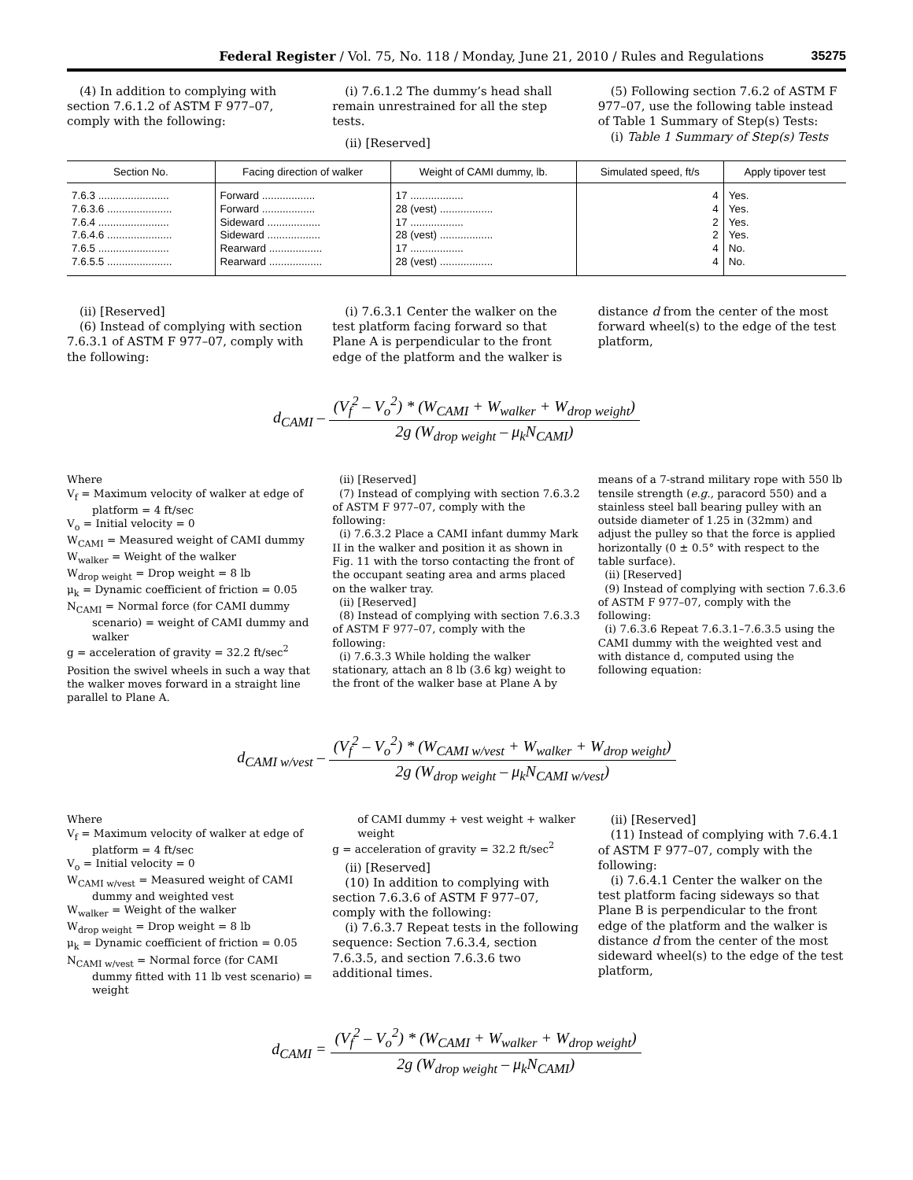Federal Register / Vol. 75, No. 118 / Monday, June 21, 2010 / Rules and Regulations 35275
(4) In addition to complying with section 7.6.1.2 of ASTM F 977–07, comply with the following:
(i) 7.6.1.2 The dummy’s head shall remain unrestrained for all the step tests.
(ii) [Reserved]
(5) Following section 7.6.2 of ASTM F 977–07, use the following table instead of Table 1 Summary of Step(s) Tests:
(i) Table 1 Summary of Step(s) Tests
| Section No. | Facing direction of walker | Weight of CAMI dummy, lb. | Simulated speed, ft/s | Apply tipover test |
| --- | --- | --- | --- | --- |
| 7.6.3 ........................ | Forward .................. | 17 .................. | 4 | Yes. |
| 7.6.3.6 ...................... | Forward .................. | 28 (vest) .................. | 4 | Yes. |
| 7.6.4 ........................ | Sideward .................. | 17 .................. | 2 | Yes. |
| 7.6.4.6 ...................... | Sideward .................. | 28 (vest) .................. | 2 | Yes. |
| 7.6.5 ........................ | Rearward .................. | 17 .................. | 4 | No. |
| 7.6.5.5 ...................... | Rearward .................. | 28 (vest) .................. | 4 | No. |
(ii) [Reserved]
(6) Instead of complying with section 7.6.3.1 of ASTM F 977–07, comply with the following:
(i) 7.6.3.1 Center the walker on the test platform facing forward so that Plane A is perpendicular to the front edge of the platform and the walker is
distance d from the center of the most forward wheel(s) to the edge of the test platform,
d<sub>CAMI</sub> – (V<sub>f</sub><sup>2</sup> – V<sub>o</sub><sup>2</sup>) * (W<sub>CAMI</sub> + W<sub>walker</sub> + W<sub>drop weight</sub>) 2g (W<sub>drop weight</sub> – μ<sub>k</sub>N<sub>CAMI</sub>)
Where
V<sub>f</sub> = Maximum velocity of walker at edge of platform = 4 ft/sec
V<sub>o</sub> = Initial velocity = 0
W<sub>CAMI</sub> = Measured weight of CAMI dummy
W<sub>walker</sub> = Weight of the walker
W<sub>drop weight</sub> = Drop weight = 8 lb
μ<sub>k</sub> = Dynamic coefficient of friction = 0.05
N<sub>CAMI</sub> = Normal force (for CAMI dummy scenario) = weight of CAMI dummy and walker
g = acceleration of gravity = 32.2 ft/sec<sup>2</sup>
Position the swivel wheels in such a way that the walker moves forward in a straight line parallel to Plane A.
(ii) [Reserved]
(7) Instead of complying with section 7.6.3.2 of ASTM F 977–07, comply with the following:
(i) 7.6.3.2 Place a CAMI infant dummy Mark II in the walker and position it as shown in Fig. 11 with the torso contacting the front of the occupant seating area and arms placed on the walker tray.
(ii) [Reserved]
(8) Instead of complying with section 7.6.3.3 of ASTM F 977–07, comply with the following:
(i) 7.6.3.3 While holding the walker stationary, attach an 8 lb (3.6 kg) weight to the front of the walker base at Plane A by
means of a 7-strand military rope with 550 lb tensile strength (e.g., paracord 550) and a stainless steel ball bearing pulley with an outside diameter of 1.25 in (32mm) and adjust the pulley so that the force is applied horizontally (0 ± 0.5° with respect to the table surface).
(ii) [Reserved]
(9) Instead of complying with section 7.6.3.6 of ASTM F 977–07, comply with the following:
(i) 7.6.3.6 Repeat 7.6.3.1–7.6.3.5 using the CAMI dummy with the weighted vest and with distance d, computed using the following equation:
d<sub>CAMI w/vest</sub> – (V<sub>f</sub><sup>2</sup> – V<sub>o</sub><sup>2</sup>) * (W<sub>CAMI w/vest</sub> + W<sub>walker</sub> + W<sub>drop weight</sub>) 2g (W<sub>drop weight</sub> – μ<sub>k</sub>N<sub>CAMI w/vest</sub>)
Where
V<sub>f</sub> = Maximum velocity of walker at edge of platform = 4 ft/sec
V<sub>o</sub> = Initial velocity = 0
W<sub>CAMI w/vest</sub> = Measured weight of CAMI dummy and weighted vest
W<sub>walker</sub> = Weight of the walker
W<sub>drop weight</sub> = Drop weight = 8 lb
μ<sub>k</sub> = Dynamic coefficient of friction = 0.05
N<sub>CAMI w/vest</sub> = Normal force (for CAMI dummy fitted with 11 lb vest scenario) = weight
of CAMI dummy + vest weight + walker weight
g = acceleration of gravity = 32.2 ft/sec<sup>2</sup>
(ii) [Reserved]
(10) In addition to complying with section 7.6.3.6 of ASTM F 977–07, comply with the following:
(i) 7.6.3.7 Repeat tests in the following sequence: Section 7.6.3.4, section 7.6.3.5, and section 7.6.3.6 two additional times.
(ii) [Reserved]
(11) Instead of complying with 7.6.4.1 of ASTM F 977–07, comply with the following:
(i) 7.6.4.1 Center the walker on the test platform facing sideways so that Plane B is perpendicular to the front edge of the platform and the walker is distance d from the center of the most sideward wheel(s) to the edge of the test platform,
d<sub>CAMI</sub> = (V<sub>f</sub><sup>2</sup> – V<sub>o</sub><sup>2</sup>) * (W<sub>CAMI</sub> + W<sub>walker</sub> + W<sub>drop weight</sub>) 2g (W<sub>drop weight</sub> – μ<sub>k</sub>N<sub>CAMI</sub>)